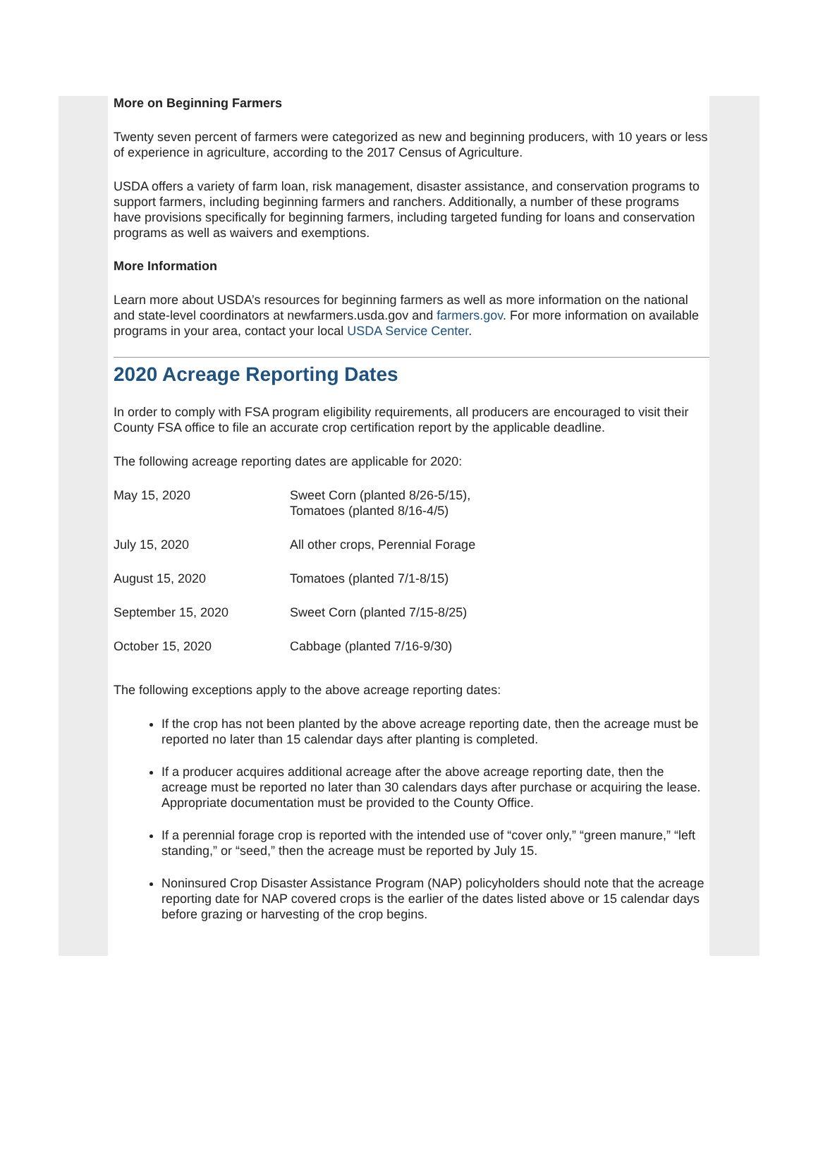More on Beginning Farmers
Twenty seven percent of farmers were categorized as new and beginning producers, with 10 years or less of experience in agriculture, according to the 2017 Census of Agriculture.
USDA offers a variety of farm loan, risk management, disaster assistance, and conservation programs to support farmers, including beginning farmers and ranchers. Additionally, a number of these programs have provisions specifically for beginning farmers, including targeted funding for loans and conservation programs as well as waivers and exemptions.
More Information
Learn more about USDA’s resources for beginning farmers as well as more information on the national and state-level coordinators at newfarmers.usda.gov and farmers.gov. For more information on available programs in your area, contact your local USDA Service Center.
2020 Acreage Reporting Dates
In order to comply with FSA program eligibility requirements, all producers are encouraged to visit their County FSA office to file an accurate crop certification report by the applicable deadline.
The following acreage reporting dates are applicable for 2020:
| May 15, 2020 | Sweet Corn (planted 8/26-5/15), Tomatoes (planted 8/16-4/5) |
| July 15, 2020 | All other crops, Perennial Forage |
| August 15, 2020 | Tomatoes (planted 7/1-8/15) |
| September 15, 2020 | Sweet Corn (planted 7/15-8/25) |
| October 15, 2020 | Cabbage (planted 7/16-9/30) |
The following exceptions apply to the above acreage reporting dates:
If the crop has not been planted by the above acreage reporting date, then the acreage must be reported no later than 15 calendar days after planting is completed.
If a producer acquires additional acreage after the above acreage reporting date, then the acreage must be reported no later than 30 calendars days after purchase or acquiring the lease. Appropriate documentation must be provided to the County Office.
If a perennial forage crop is reported with the intended use of “cover only,” “green manure,” “left standing,” or “seed,” then the acreage must be reported by July 15.
Noninsured Crop Disaster Assistance Program (NAP) policyholders should note that the acreage reporting date for NAP covered crops is the earlier of the dates listed above or 15 calendar days before grazing or harvesting of the crop begins.